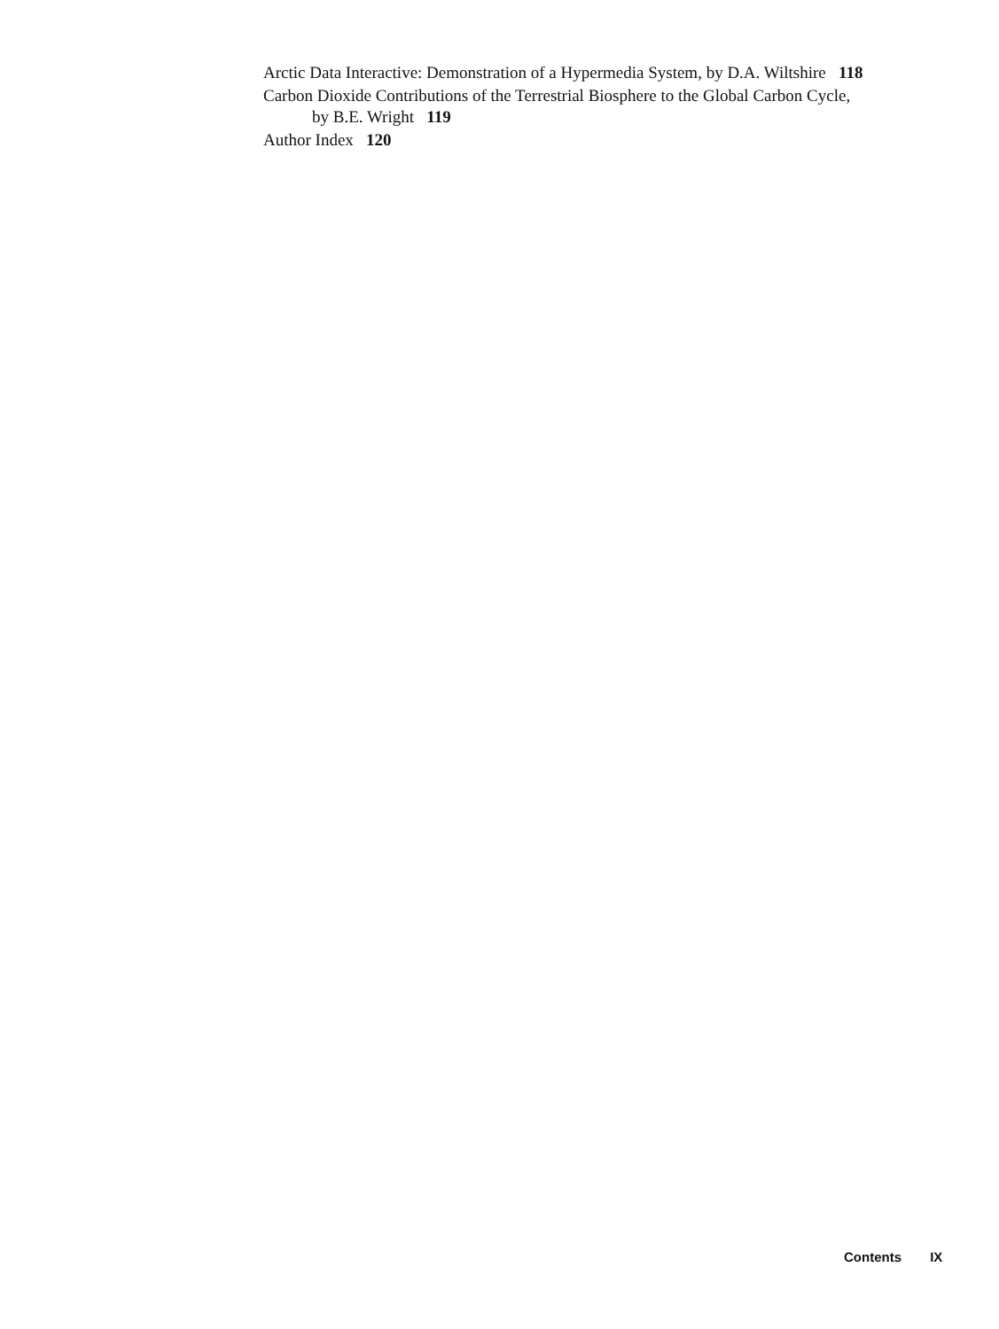Arctic Data Interactive: Demonstration of a Hypermedia System, by D.A. Wiltshire 118
Carbon Dioxide Contributions of the Terrestrial Biosphere to the Global Carbon Cycle, by B.E. Wright 119
Author Index 120
Contents IX